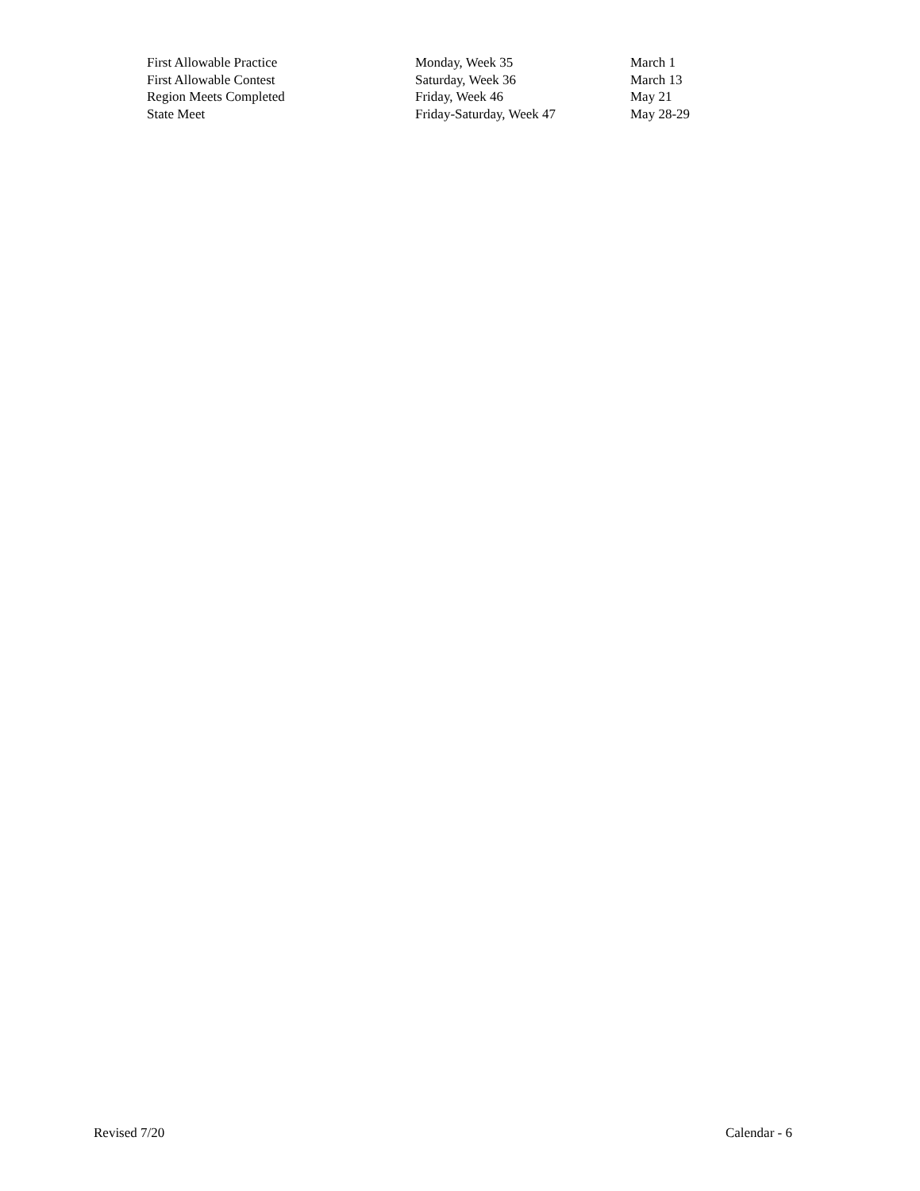| First Allowable Practice | Monday, Week 35 | March 1 |
| First Allowable Contest | Saturday, Week 36 | March 13 |
| Region Meets Completed | Friday, Week 46 | May 21 |
| State Meet | Friday-Saturday, Week 47 | May 28-29 |
Revised 7/20 Calendar - 6